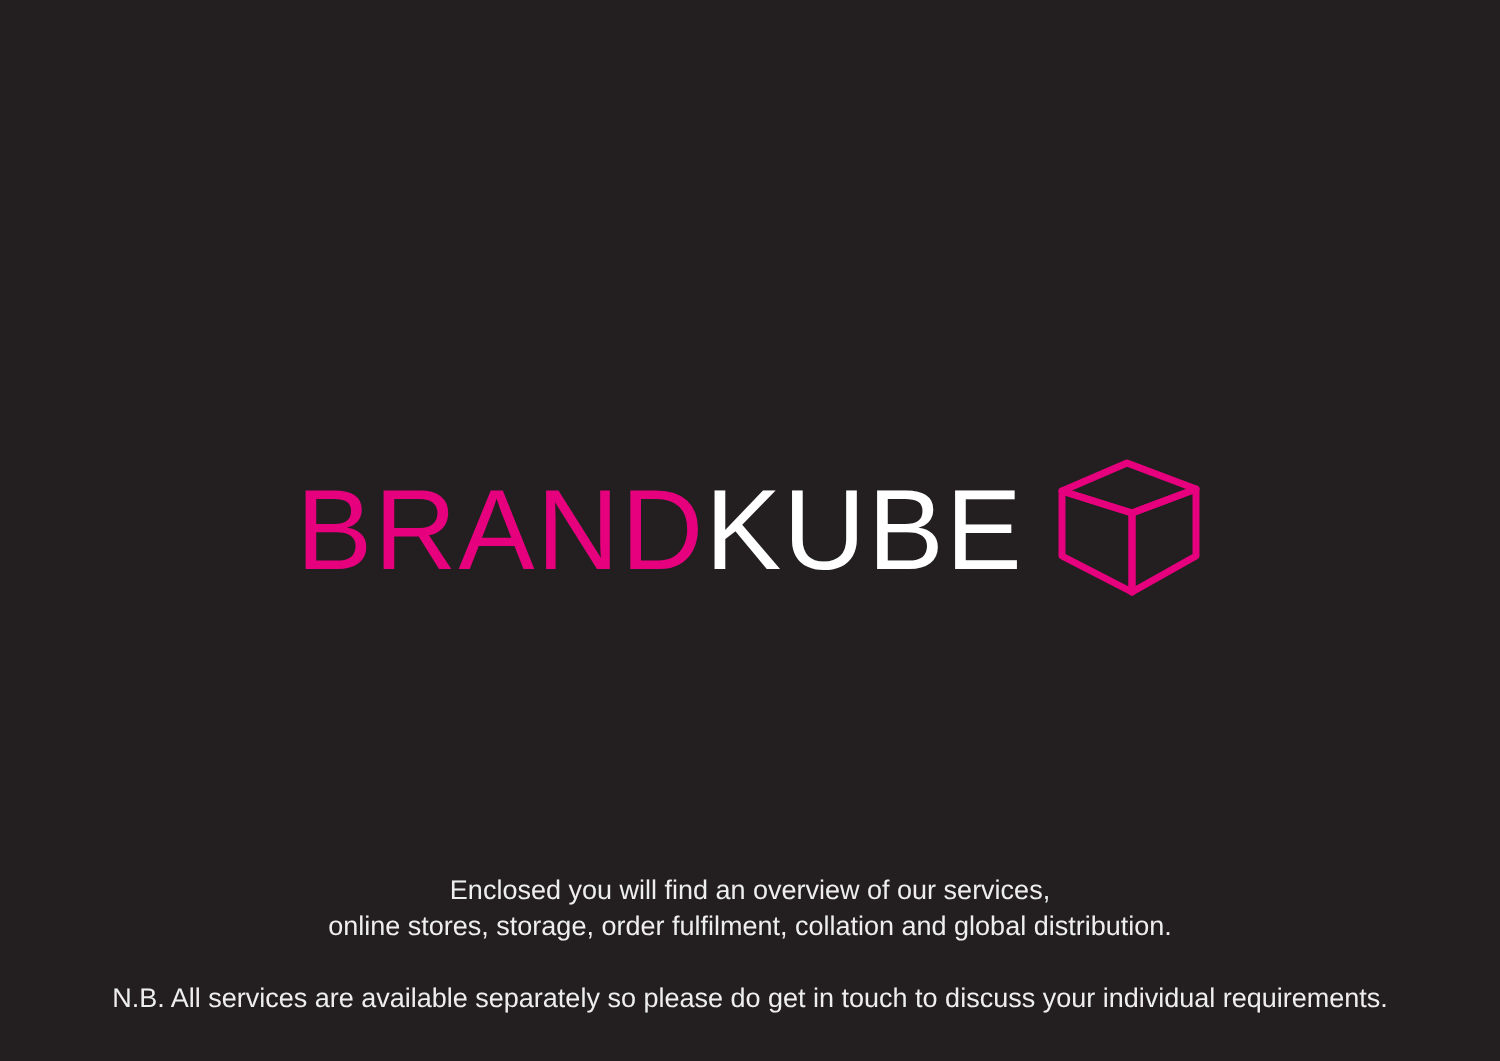BRANDKUBE
Enclosed you will find an overview of our services,
online stores, storage, order fulfilment, collation and global distribution.
N.B. All services are available separately so please do get in touch to discuss your individual requirements.